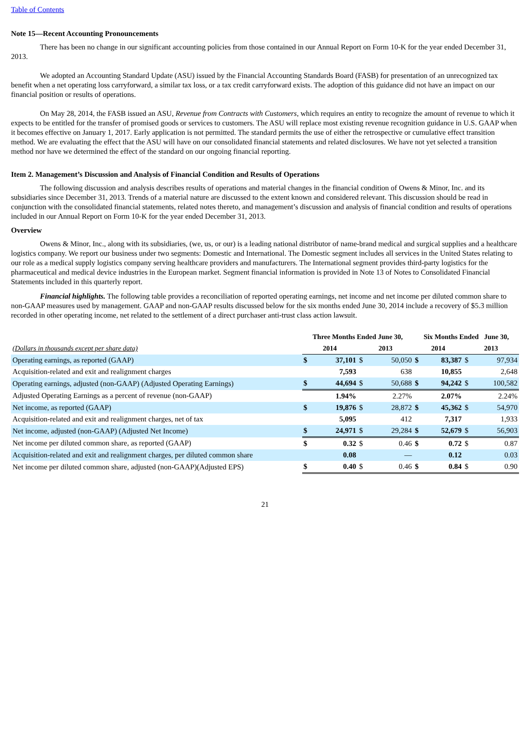Table of Contents
Note 15—Recent Accounting Pronouncements
There has been no change in our significant accounting policies from those contained in our Annual Report on Form 10-K for the year ended December 31, 2013.
We adopted an Accounting Standard Update (ASU) issued by the Financial Accounting Standards Board (FASB) for presentation of an unrecognized tax benefit when a net operating loss carryforward, a similar tax loss, or a tax credit carryforward exists. The adoption of this guidance did not have an impact on our financial position or results of operations.
On May 28, 2014, the FASB issued an ASU, Revenue from Contracts with Customers, which requires an entity to recognize the amount of revenue to which it expects to be entitled for the transfer of promised goods or services to customers. The ASU will replace most existing revenue recognition guidance in U.S. GAAP when it becomes effective on January 1, 2017. Early application is not permitted. The standard permits the use of either the retrospective or cumulative effect transition method. We are evaluating the effect that the ASU will have on our consolidated financial statements and related disclosures. We have not yet selected a transition method nor have we determined the effect of the standard on our ongoing financial reporting.
Item 2. Management’s Discussion and Analysis of Financial Condition and Results of Operations
The following discussion and analysis describes results of operations and material changes in the financial condition of Owens & Minor, Inc. and its subsidiaries since December 31, 2013. Trends of a material nature are discussed to the extent known and considered relevant. This discussion should be read in conjunction with the consolidated financial statements, related notes thereto, and management’s discussion and analysis of financial condition and results of operations included in our Annual Report on Form 10-K for the year ended December 31, 2013.
Overview
Owens & Minor, Inc., along with its subsidiaries, (we, us, or our) is a leading national distributor of name-brand medical and surgical supplies and a healthcare logistics company. We report our business under two segments: Domestic and International. The Domestic segment includes all services in the United States relating to our role as a medical supply logistics company serving healthcare providers and manufacturers. The International segment provides third-party logistics for the pharmaceutical and medical device industries in the European market. Segment financial information is provided in Note 13 of Notes to Consolidated Financial Statements included in this quarterly report.
Financial highlights. The following table provides a reconciliation of reported operating earnings, net income and net income per diluted common share to non-GAAP measures used by management. GAAP and non-GAAP results discussed below for the six months ended June 30, 2014 include a recovery of $5.3 million recorded in other operating income, net related to the settlement of a direct purchaser anti-trust class action lawsuit.
| | Three Months Ended June 30, | | | | Six Months Ended June 30, | | | |
| --- | --- | --- | --- | --- | --- | --- | --- | --- |
| (Dollars in thousands except per share data) | 2014 | | 2013 | | 2014 | | 2013 | |
| Operating earnings, as reported (GAAP) | $ | 37,101 | $ | 50,050 | $ | 83,387 | $ | 97,934 |
| Acquisition-related and exit and realignment charges | | 7,593 | | 638 | | 10,855 | | 2,648 |
| Operating earnings, adjusted (non-GAAP) (Adjusted Operating Earnings) | $ | 44,694 | $ | 50,688 | $ | 94,242 | $ | 100,582 |
| Adjusted Operating Earnings as a percent of revenue (non-GAAP) | | 1.94% | | 2.27% | | 2.07% | | 2.24% |
| Net income, as reported (GAAP) | $ | 19,876 | $ | 28,872 | $ | 45,362 | $ | 54,970 |
| Acquisition-related and exit and realignment charges, net of tax | | 5,095 | | 412 | | 7,317 | | 1,933 |
| Net income, adjusted (non-GAAP) (Adjusted Net Income) | $ | 24,971 | $ | 29,284 | $ | 52,679 | $ | 56,903 |
| Net income per diluted common share, as reported (GAAP) | $ | 0.32 | $ | 0.46 | $ | 0.72 | $ | 0.87 |
| Acquisition-related and exit and realignment charges, per diluted common share | | 0.08 | | — | | 0.12 | | 0.03 |
| Net income per diluted common share, adjusted (non-GAAP)(Adjusted EPS) | $ | 0.40 | $ | 0.46 | $ | 0.84 | $ | 0.90 |
21